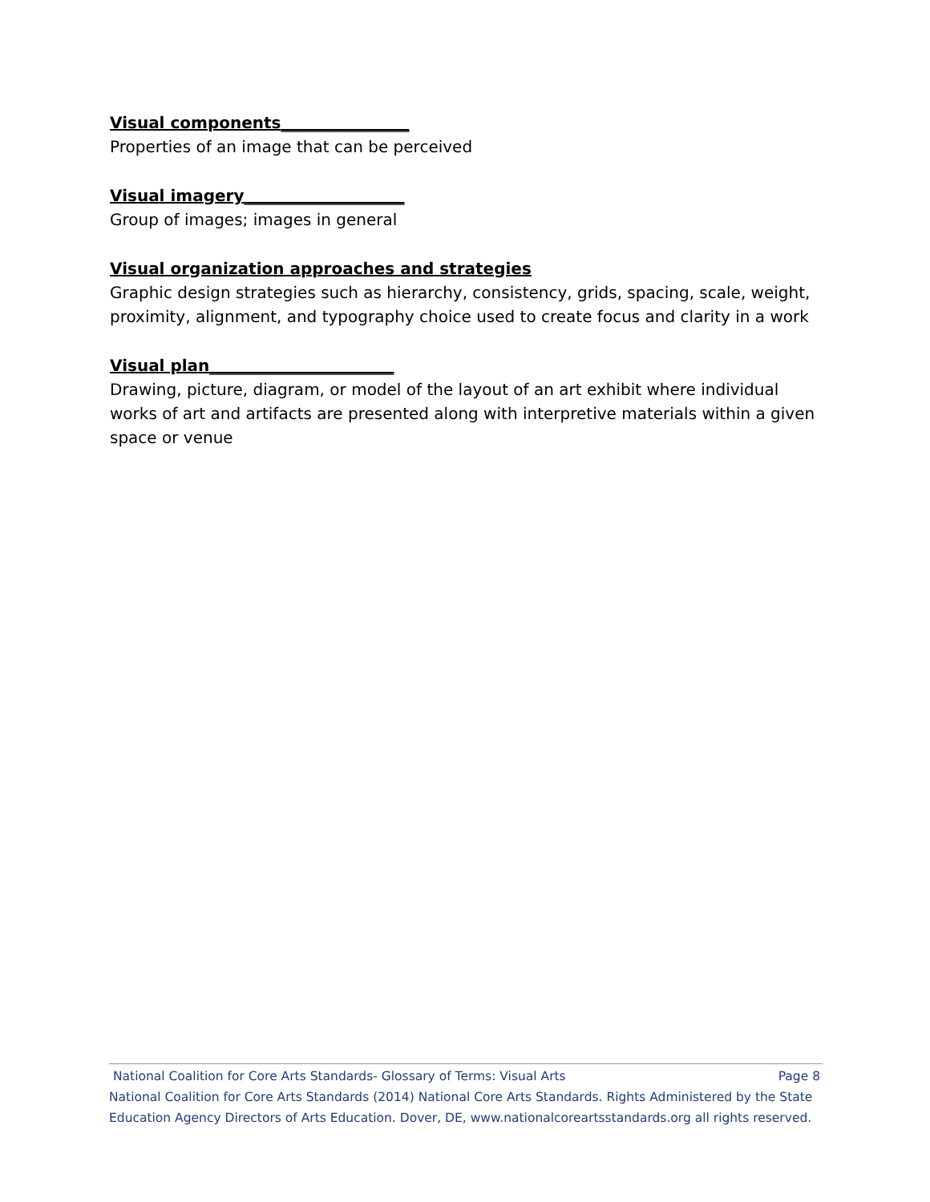Visual components________________
Properties of an image that can be perceived
Visual imagery____________________
Group of images; images in general
Visual organization approaches and strategies
Graphic design strategies such as hierarchy, consistency, grids, spacing, scale, weight, proximity, alignment, and typography choice used to create focus and clarity in a work
Visual plan_______________________
Drawing, picture, diagram, or model of the layout of an art exhibit where individual works of art and artifacts are presented along with interpretive materials within a given space or venue
National Coalition for Core Arts Standards- Glossary of Terms: Visual Arts Page 8
National Coalition for Core Arts Standards (2014) National Core Arts Standards. Rights Administered by the State Education Agency Directors of Arts Education. Dover, DE, www.nationalcoreartsstandards.org all rights reserved.